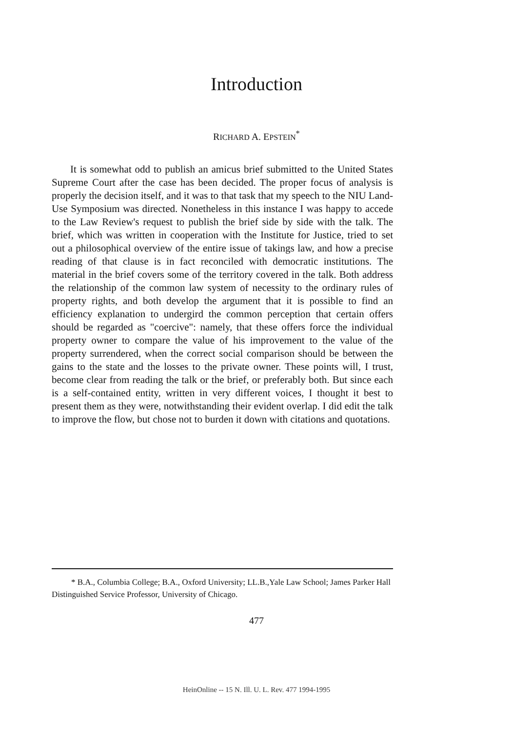Introduction
RICHARD A. EPSTEIN<sup>*</sup>
It is somewhat odd to publish an amicus brief submitted to the United States Supreme Court after the case has been decided. The proper focus of analysis is properly the decision itself, and it was to that task that my speech to the NIU Land-Use Symposium was directed. Nonetheless in this instance I was happy to accede to the Law Review's request to publish the brief side by side with the talk. The brief, which was written in cooperation with the Institute for Justice, tried to set out a philosophical overview of the entire issue of takings law, and how a precise reading of that clause is in fact reconciled with democratic institutions. The material in the brief covers some of the territory covered in the talk. Both address the relationship of the common law system of necessity to the ordinary rules of property rights, and both develop the argument that it is possible to find an efficiency explanation to undergird the common perception that certain offers should be regarded as "coercive": namely, that these offers force the individual property owner to compare the value of his improvement to the value of the property surrendered, when the correct social comparison should be between the gains to the state and the losses to the private owner. These points will, I trust, become clear from reading the talk or the brief, or preferably both. But since each is a self-contained entity, written in very different voices, I thought it best to present them as they were, notwithstanding their evident overlap. I did edit the talk to improve the flow, but chose not to burden it down with citations and quotations.
* B.A., Columbia College; B.A., Oxford University; LL.B.,Yale Law School; James Parker Hall Distinguished Service Professor, University of Chicago.
477
HeinOnline -- 15 N. Ill. U. L. Rev. 477 1994-1995